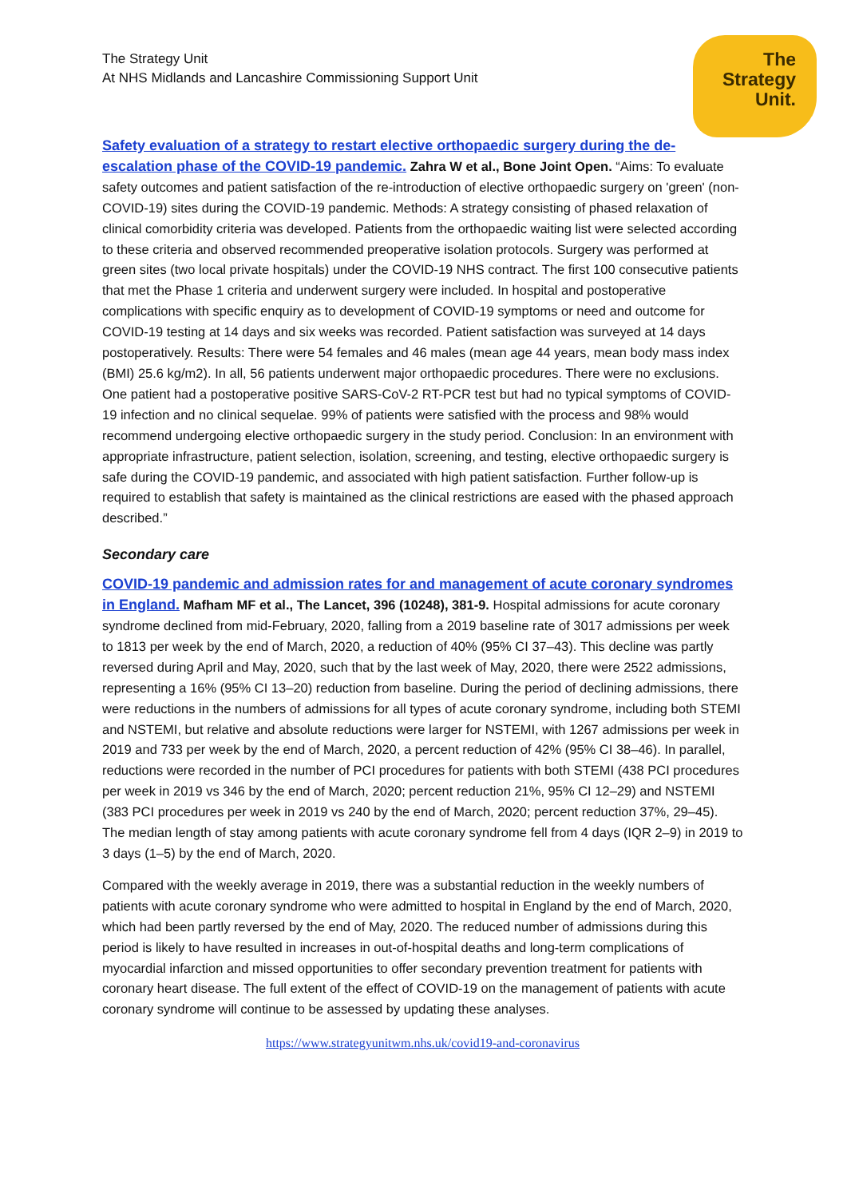The Strategy Unit
At NHS Midlands and Lancashire Commissioning Support Unit
The
Strategy
Unit.
Safety evaluation of a strategy to restart elective orthopaedic surgery during the de-escalation phase of the COVID-19 pandemic. Zahra W et al., Bone Joint Open. “Aims: To evaluate safety outcomes and patient satisfaction of the re-introduction of elective orthopaedic surgery on 'green' (non-COVID-19) sites during the COVID-19 pandemic. Methods: A strategy consisting of phased relaxation of clinical comorbidity criteria was developed. Patients from the orthopaedic waiting list were selected according to these criteria and observed recommended preoperative isolation protocols. Surgery was performed at green sites (two local private hospitals) under the COVID-19 NHS contract. The first 100 consecutive patients that met the Phase 1 criteria and underwent surgery were included. In hospital and postoperative complications with specific enquiry as to development of COVID-19 symptoms or need and outcome for COVID-19 testing at 14 days and six weeks was recorded. Patient satisfaction was surveyed at 14 days postoperatively. Results: There were 54 females and 46 males (mean age 44 years, mean body mass index (BMI) 25.6 kg/m2). In all, 56 patients underwent major orthopaedic procedures. There were no exclusions. One patient had a postoperative positive SARS-CoV-2 RT-PCR test but had no typical symptoms of COVID-19 infection and no clinical sequelae. 99% of patients were satisfied with the process and 98% would recommend undergoing elective orthopaedic surgery in the study period. Conclusion: In an environment with appropriate infrastructure, patient selection, isolation, screening, and testing, elective orthopaedic surgery is safe during the COVID-19 pandemic, and associated with high patient satisfaction. Further follow-up is required to establish that safety is maintained as the clinical restrictions are eased with the phased approach described.”
Secondary care
COVID-19 pandemic and admission rates for and management of acute coronary syndromes in England. Mafham MF et al., The Lancet, 396 (10248), 381-9. Hospital admissions for acute coronary syndrome declined from mid-February, 2020, falling from a 2019 baseline rate of 3017 admissions per week to 1813 per week by the end of March, 2020, a reduction of 40% (95% CI 37–43). This decline was partly reversed during April and May, 2020, such that by the last week of May, 2020, there were 2522 admissions, representing a 16% (95% CI 13–20) reduction from baseline. During the period of declining admissions, there were reductions in the numbers of admissions for all types of acute coronary syndrome, including both STEMI and NSTEMI, but relative and absolute reductions were larger for NSTEMI, with 1267 admissions per week in 2019 and 733 per week by the end of March, 2020, a percent reduction of 42% (95% CI 38–46). In parallel, reductions were recorded in the number of PCI procedures for patients with both STEMI (438 PCI procedures per week in 2019 vs 346 by the end of March, 2020; percent reduction 21%, 95% CI 12–29) and NSTEMI (383 PCI procedures per week in 2019 vs 240 by the end of March, 2020; percent reduction 37%, 29–45). The median length of stay among patients with acute coronary syndrome fell from 4 days (IQR 2–9) in 2019 to 3 days (1–5) by the end of March, 2020.
Compared with the weekly average in 2019, there was a substantial reduction in the weekly numbers of patients with acute coronary syndrome who were admitted to hospital in England by the end of March, 2020, which had been partly reversed by the end of May, 2020. The reduced number of admissions during this period is likely to have resulted in increases in out-of-hospital deaths and long-term complications of myocardial infarction and missed opportunities to offer secondary prevention treatment for patients with coronary heart disease. The full extent of the effect of COVID-19 on the management of patients with acute coronary syndrome will continue to be assessed by updating these analyses.
https://www.strategyunitwm.nhs.uk/covid19-and-coronavirus